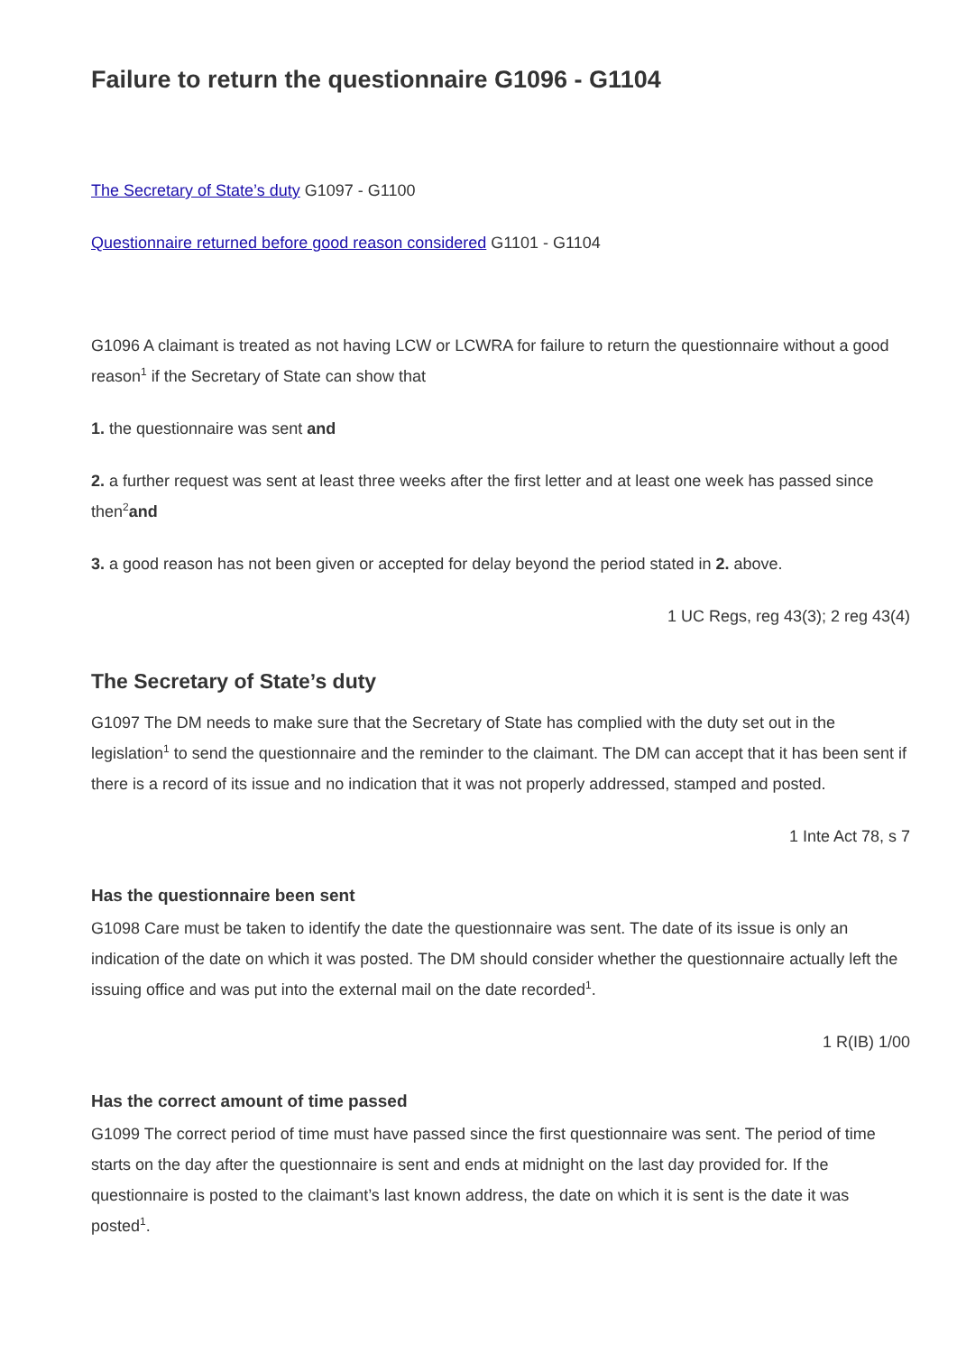Failure to return the questionnaire G1096 - G1104
The Secretary of State’s duty G1097 - G1100
Questionnaire returned before good reason considered G1101 - G1104
G1096 A claimant is treated as not having LCW or LCWRA for failure to return the questionnaire without a good reason<sup>1</sup> if the Secretary of State can show that
1. the questionnaire was sent and
2. a further request was sent at least three weeks after the first letter and at least one week has passed since then<sup>2</sup>and
3. a good reason has not been given or accepted for delay beyond the period stated in 2. above.
1 UC Regs, reg 43(3); 2 reg 43(4)
The Secretary of State’s duty
G1097 The DM needs to make sure that the Secretary of State has complied with the duty set out in the legislation<sup>1</sup> to send the questionnaire and the reminder to the claimant. The DM can accept that it has been sent if there is a record of its issue and no indication that it was not properly addressed, stamped and posted.
1 Inte Act 78, s 7
Has the questionnaire been sent
G1098 Care must be taken to identify the date the questionnaire was sent. The date of its issue is only an indication of the date on which it was posted. The DM should consider whether the questionnaire actually left the issuing office and was put into the external mail on the date recorded<sup>1</sup>.
1 R(IB) 1/00
Has the correct amount of time passed
G1099 The correct period of time must have passed since the first questionnaire was sent. The period of time starts on the day after the questionnaire is sent and ends at midnight on the last day provided for. If the questionnaire is posted to the claimant’s last known address, the date on which it is sent is the date it was posted<sup>1</sup>.